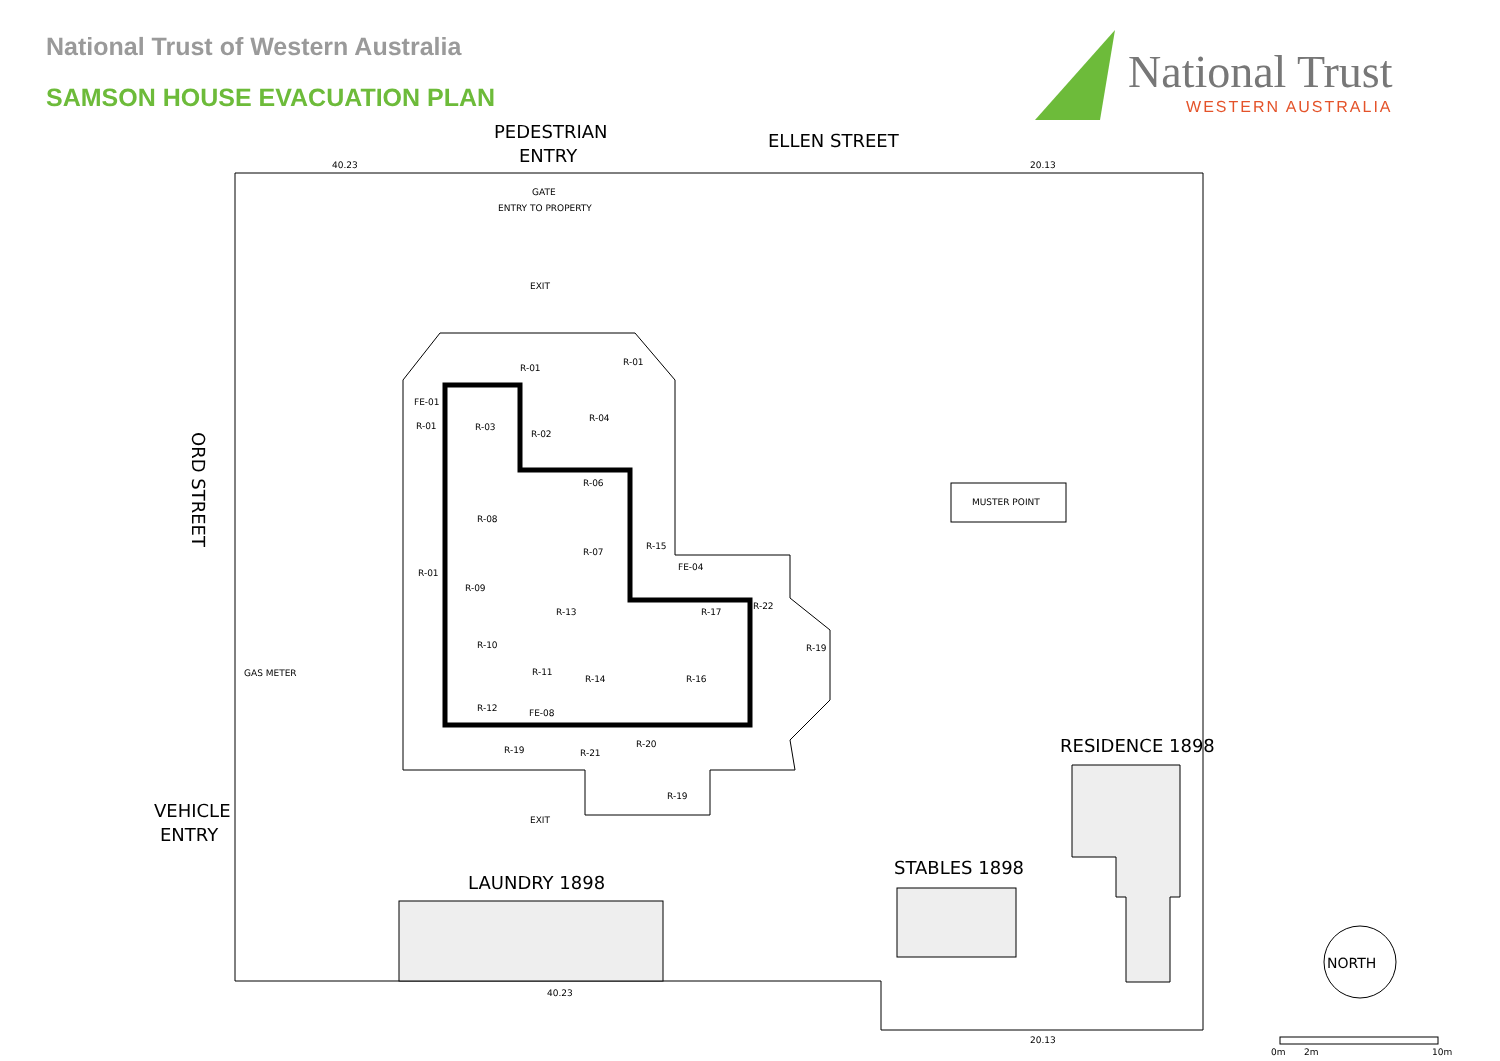National Trust of Western Australia
SAMSON HOUSE EVACUATION PLAN
National Trust
WESTERN AUSTRALIA
PEDESTRIAN
ENTRY
ELLEN STREET
40.23
20.13
GATE
ENTRY TO PROPERTY
EXIT
EXIT
ORD STREET
MUSTER POINT
GAS METER
VEHICLE
ENTRY
LAUNDRY 1898
STABLES 1898
RESIDENCE 1898
40.23
20.13
R-03
R-02
R-04
R-01
R-01
R-06
R-08
R-07
R-15
R-09
R-13
R-17
R-22
R-19
R-10
R-11
R-14
R-16
R-12
FE-08
R-19
R-20
R-21
R-19
FE-01
R-01
R-01
FE-04
NORTH
0m
2m
10m